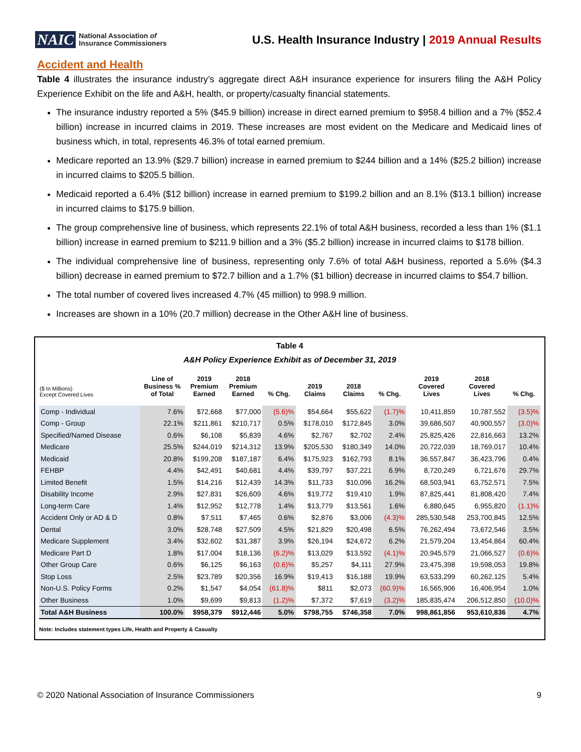NAIC National Association of
Insurance Commissioners
U.S. Health Insurance Industry | 2019 Annual Results
Accident and Health
Table 4 illustrates the insurance industry’s aggregate direct A&H insurance experience for insurers filing the A&H Policy Experience Exhibit on the life and A&H, health, or property/casualty financial statements.
The insurance industry reported a 5% ($45.9 billion) increase in direct earned premium to $958.4 billion and a 7% ($52.4 billion) increase in incurred claims in 2019. These increases are most evident on the Medicare and Medicaid lines of business which, in total, represents 46.3% of total earned premium.
Medicare reported an 13.9% ($29.7 billion) increase in earned premium to $244 billion and a 14% ($25.2 billion) increase in incurred claims to $205.5 billion.
Medicaid reported a 6.4% ($12 billion) increase in earned premium to $199.2 billion and an 8.1% ($13.1 billion) increase in incurred claims to $175.9 billion.
The group comprehensive line of business, which represents 22.1% of total A&H business, recorded a less than 1% ($1.1 billion) increase in earned premium to $211.9 billion and a 3% ($5.2 billion) increase in incurred claims to $178 billion.
The individual comprehensive line of business, representing only 7.6% of total A&H business, reported a 5.6% ($4.3 billion) decrease in earned premium to $72.7 billion and a 1.7% ($1 billion) decrease in incurred claims to $54.7 billion.
The total number of covered lives increased 4.7% (45 million) to 998.9 million.
Increases are shown in a 10% (20.7 million) decrease in the Other A&H line of business.
Table 4
A&H Policy Experience Exhibit as of December 31, 2019
| ($ In Millions) Except Covered Lives | Line of Business % of Total | 2019 Premium Earned | 2018 Premium Earned | % Chg. | 2019 Claims | 2018 Claims | % Chg. | 2019 Covered Lives | 2018 Covered Lives | % Chg. |
| --- | --- | --- | --- | --- | --- | --- | --- | --- | --- | --- |
| Comp - Individual | 7.6% | $72,668 | $77,000 | (5.6)% | $54,664 | $55,622 | (1.7)% | 10,411,859 | 10,787,552 | (3.5)% |
| Comp - Group | 22.1% | $211,861 | $210,717 | 0.5% | $178,010 | $172,845 | 3.0% | 39,686,507 | 40,900,557 | (3.0)% |
| Specified/Named Disease | 0.6% | $6,108 | $5,839 | 4.6% | $2,767 | $2,702 | 2.4% | 25,825,426 | 22,816,663 | 13.2% |
| Medicare | 25.5% | $244,019 | $214,312 | 13.9% | $205,530 | $180,349 | 14.0% | 20,722,039 | 18,769,017 | 10.4% |
| Medicaid | 20.8% | $199,208 | $187,187 | 6.4% | $175,923 | $162,793 | 8.1% | 36,557,847 | 36,423,796 | 0.4% |
| FEHBP | 4.4% | $42,491 | $40,681 | 4.4% | $39,797 | $37,221 | 6.9% | 8,720,249 | 6,721,676 | 29.7% |
| Limited Benefit | 1.5% | $14,216 | $12,439 | 14.3% | $11,733 | $10,096 | 16.2% | 68,503,941 | 63,752,571 | 7.5% |
| Disability Income | 2.9% | $27,831 | $26,609 | 4.6% | $19,772 | $19,410 | 1.9% | 87,825,441 | 81,808,420 | 7.4% |
| Long-term Care | 1.4% | $12,952 | $12,778 | 1.4% | $13,779 | $13,561 | 1.6% | 6,880,645 | 6,955,820 | (1.1)% |
| Accident Only or AD & D | 0.8% | $7,511 | $7,465 | 0.6% | $2,876 | $3,006 | (4.3)% | 285,530,548 | 253,700,845 | 12.5% |
| Dental | 3.0% | $28,748 | $27,509 | 4.5% | $21,829 | $20,498 | 6.5% | 76,262,494 | 73,672,546 | 3.5% |
| Medicare Supplement | 3.4% | $32,602 | $31,387 | 3.9% | $26,194 | $24,672 | 6.2% | 21,579,204 | 13,454,864 | 60.4% |
| Medicare Part D | 1.8% | $17,004 | $18,136 | (6.2)% | $13,029 | $13,592 | (4.1)% | 20,945,579 | 21,066,527 | (0.6)% |
| Other Group Care | 0.6% | $6,125 | $6,163 | (0.6)% | $5,257 | $4,111 | 27.9% | 23,475,398 | 19,598,053 | 19.8% |
| Stop Loss | 2.5% | $23,789 | $20,356 | 16.9% | $19,413 | $16,188 | 19.9% | 63,533,299 | 60,262,125 | 5.4% |
| Non-U.S. Policy Forms | 0.2% | $1,547 | $4,054 | (61.8)% | $811 | $2,073 | (60.9)% | 16,565,906 | 16,406,954 | 1.0% |
| Other Business | 1.0% | $9,699 | $9,813 | (1.2)% | $7,372 | $7,619 | (3.2)% | 185,835,474 | 206,512,850 | (10.0)% |
| Total A&H Business | 100.0% | $958,379 | $912,446 | 5.0% | $798,755 | $746,358 | 7.0% | 998,861,856 | 953,610,836 | 4.7% |
Note: Includes statement types Life, Health and Property & Casualty
© 2020 National Association of Insurance Commissioners 9